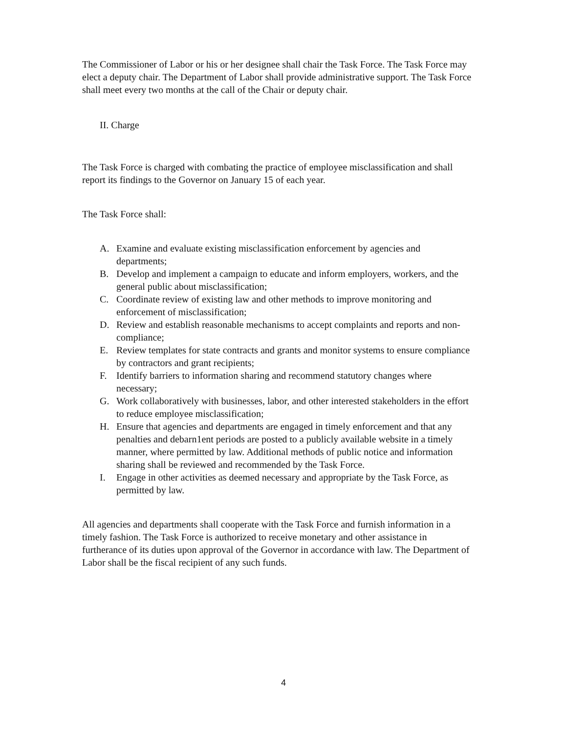The Commissioner of Labor or his or her designee shall chair the Task Force. The Task Force may elect a deputy chair. The Department of Labor shall provide administrative support. The Task Force shall meet every two months at the call of the Chair or deputy chair.
II. Charge
The Task Force is charged with combating the practice of employee misclassification and shall report its findings to the Governor on January 15 of each year.
The Task Force shall:
A. Examine and evaluate existing misclassification enforcement by agencies and departments;
B. Develop and implement a campaign to educate and inform employers, workers, and the general public about misclassification;
C. Coordinate review of existing law and other methods to improve monitoring and enforcement of misclassification;
D. Review and establish reasonable mechanisms to accept complaints and reports and non-compliance;
E. Review templates for state contracts and grants and monitor systems to ensure compliance by contractors and grant recipients;
F. Identify barriers to information sharing and recommend statutory changes where necessary;
G. Work collaboratively with businesses, labor, and other interested stakeholders in the effort to reduce employee misclassification;
H. Ensure that agencies and departments are engaged in timely enforcement and that any penalties and debarn1ent periods are posted to a publicly available website in a timely manner, where permitted by law. Additional methods of public notice and information sharing shall be reviewed and recommended by the Task Force.
I. Engage in other activities as deemed necessary and appropriate by the Task Force, as permitted by law.
All agencies and departments shall cooperate with the Task Force and furnish information in a timely fashion. The Task Force is authorized to receive monetary and other assistance in furtherance of its duties upon approval of the Governor in accordance with law. The Department of Labor shall be the fiscal recipient of any such funds.
4